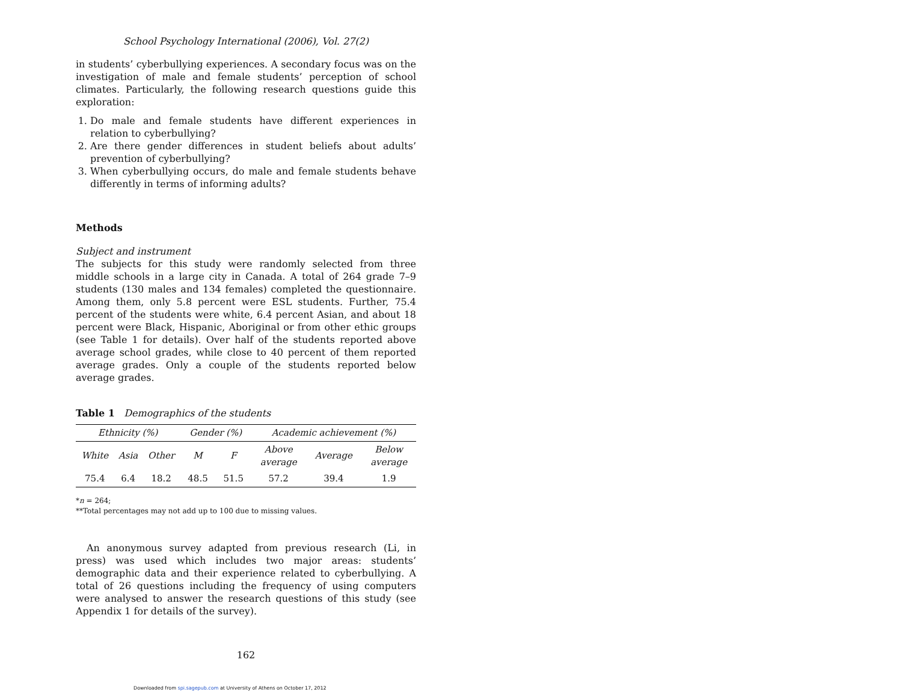School Psychology International (2006), Vol. 27(2)
in students’ cyberbullying experiences. A secondary focus was on the investigation of male and female students’ perception of school climates. Particularly, the following research questions guide this exploration:
1. Do male and female students have different experiences in relation to cyberbullying?
2. Are there gender differences in student beliefs about adults’ prevention of cyberbullying?
3. When cyberbullying occurs, do male and female students behave differently in terms of informing adults?
Methods
Subject and instrument
The subjects for this study were randomly selected from three middle schools in a large city in Canada. A total of 264 grade 7–9 students (130 males and 134 females) completed the questionnaire. Among them, only 5.8 percent were ESL students. Further, 75.4 percent of the students were white, 6.4 percent Asian, and about 18 percent were Black, Hispanic, Aboriginal or from other ethic groups (see Table 1 for details). Over half of the students reported above average school grades, while close to 40 percent of them reported average grades. Only a couple of the students reported below average grades.
Table 1 Demographics of the students
| Ethnicity (%) | | | Gender (%) | | Academic achievement (%) | | |
| --- | --- | --- | --- | --- | --- | --- | --- |
| White | Asia | Other | M | F | Above average | Average | Below average |
| 75.4 | 6.4 | 18.2 | 48.5 | 51.5 | 57.2 | 39.4 | 1.9 |
*n = 264;
**Total percentages may not add up to 100 due to missing values.
An anonymous survey adapted from previous research (Li, in press) was used which includes two major areas: students’ demographic data and their experience related to cyberbullying. A total of 26 questions including the frequency of using computers were analysed to answer the research questions of this study (see Appendix 1 for details of the survey).
162
Downloaded from spi.sagepub.com at University of Athens on October 17, 2012